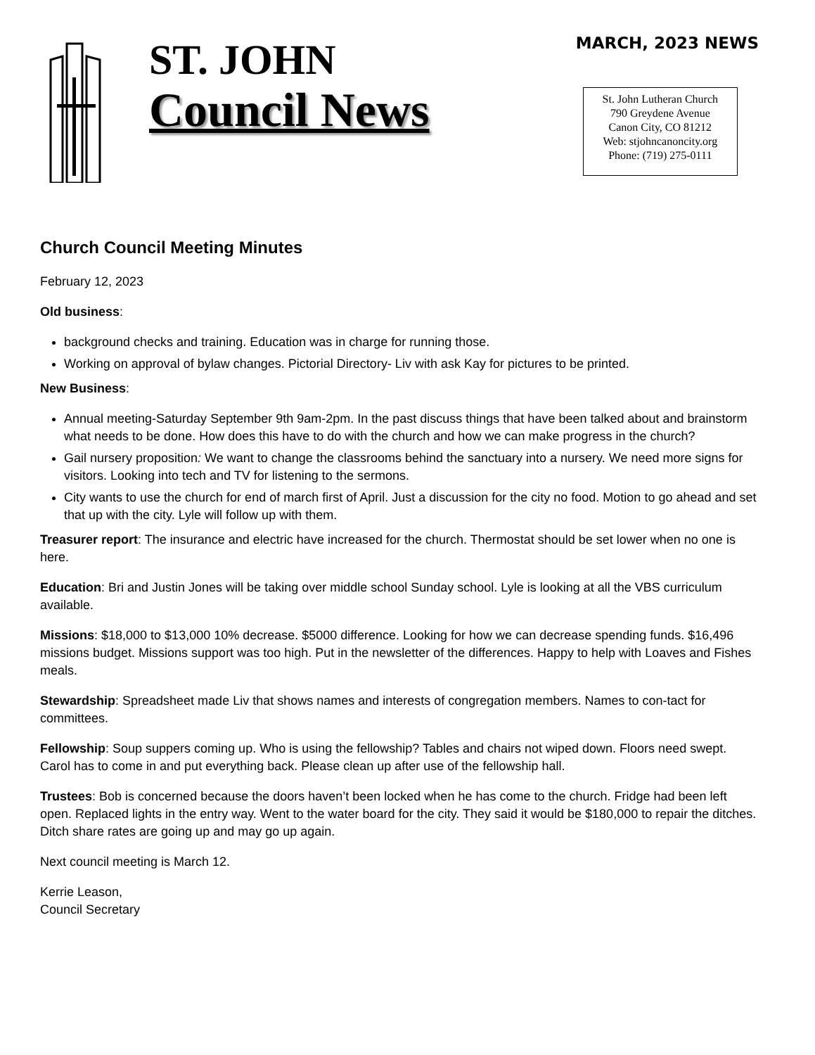ST. JOHN
Council News
MARCH, 2023 NEWS
St. John Lutheran Church
790 Greydene Avenue
Canon City, CO 81212
Web: stjohncanoncity.org
Phone: (719) 275-0111
Church Council Meeting Minutes
February 12, 2023
Old business:
background checks and training. Education was in charge for running those.
Working on approval of bylaw changes. Pictorial Directory- Liv with ask Kay for pictures to be printed.
New Business:
Annual meeting-Saturday September 9th 9am-2pm. In the past discuss things that have been talked about and brainstorm what needs to be done. How does this have to do with the church and how we can make progress in the church?
Gail nursery proposition: We want to change the classrooms behind the sanctuary into a nursery. We need more signs for visitors. Looking into tech and TV for listening to the sermons.
City wants to use the church for end of march first of April. Just a discussion for the city no food. Motion to go ahead and set that up with the city. Lyle will follow up with them.
Treasurer report: The insurance and electric have increased for the church. Thermostat should be set lower when no one is here.
Education: Bri and Justin Jones will be taking over middle school Sunday school. Lyle is looking at all the VBS curriculum available.
Missions: $18,000 to $13,000 10% decrease. $5000 difference. Looking for how we can decrease spending funds. $16,496 missions budget. Missions support was too high. Put in the newsletter of the differences. Happy to help with Loaves and Fishes meals.
Stewardship: Spreadsheet made Liv that shows names and interests of congregation members. Names to con-tact for committees.
Fellowship: Soup suppers coming up. Who is using the fellowship? Tables and chairs not wiped down. Floors need swept. Carol has to come in and put everything back. Please clean up after use of the fellowship hall.
Trustees: Bob is concerned because the doors haven’t been locked when he has come to the church. Fridge had been left open. Replaced lights in the entry way. Went to the water board for the city. They said it would be $180,000 to repair the ditches. Ditch share rates are going up and may go up again.
Next council meeting is March 12.
Kerrie Leason,
Council Secretary